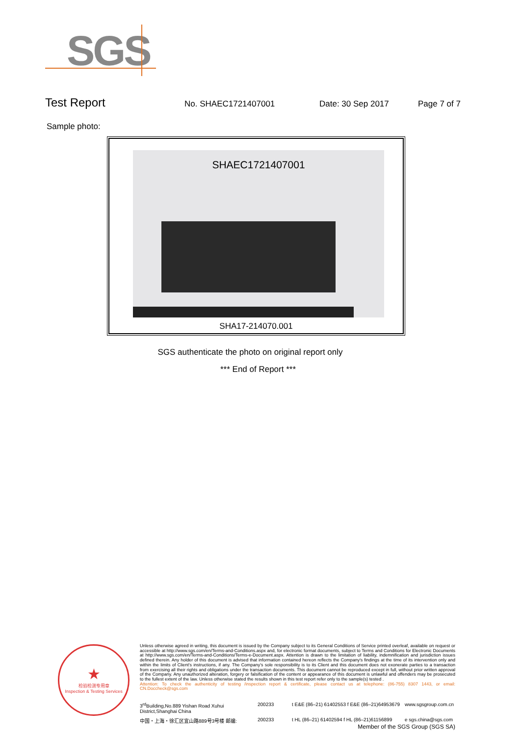SGS
Test Report
No. SHAEC1721407001 Date: 30 Sep 2017 Page 7 of 7
Sample photo:
SHAEC1721407001
SHA17-214070.001
SGS authenticate the photo on original report only
*** End of Report ***
★
检验检测专用章
Inspection & Testing Services
Unless otherwise agreed in writing, this document is issued by the Company subject to its General Conditions of Service printed overleaf, available on request or accessible at http://www.sgs.com/en/Terms-and-Conditions.aspx and, for electronic format documents, subject to Terms and Conditions for Electronic Documents at http://www.sgs.com/en/Terms-and-Conditions/Terms-e-Document.aspx. Attention is drawn to the limitation of liability, indemnification and jurisdiction issues defined therein. Any holder of this document is advised that information contained hereon reflects the Company's findings at the time of its intervention only and within the limits of Client's instructions, if any. The Company's sole responsibility is to its Client and this document does not exonerate parties to a transaction from exercising all their rights and obligations under the transaction documents. This document cannot be reproduced except in full, without prior written approval of the Company. Any unauthorized alteration, forgery or falsification of the content or appearance of this document is unlawful and offenders may be prosecuted to the fullest extent of the law. Unless otherwise stated the results shown in this test report refer only to the sample(s) tested .
Attention: To check the authenticity of testing /inspection report & certificate, please contact us at telephone: (86-755) 8307 1443, or email: CN.Doccheck@sgs.com
3<sup>rd</sup>Building,No.889 Yishan Road Xuhui District,Shanghai China
200233
t E&E (86–21) 61402553 f E&E (86–21)64953679
www.sgsgroup.com.cn
中国・上海・徐汇区宜山路889号3号楼 邮编:
200233
t HL (86–21) 61402594 f HL (86–21)61156899
e sgs.china@sgs.com
Member of the SGS Group (SGS SA)